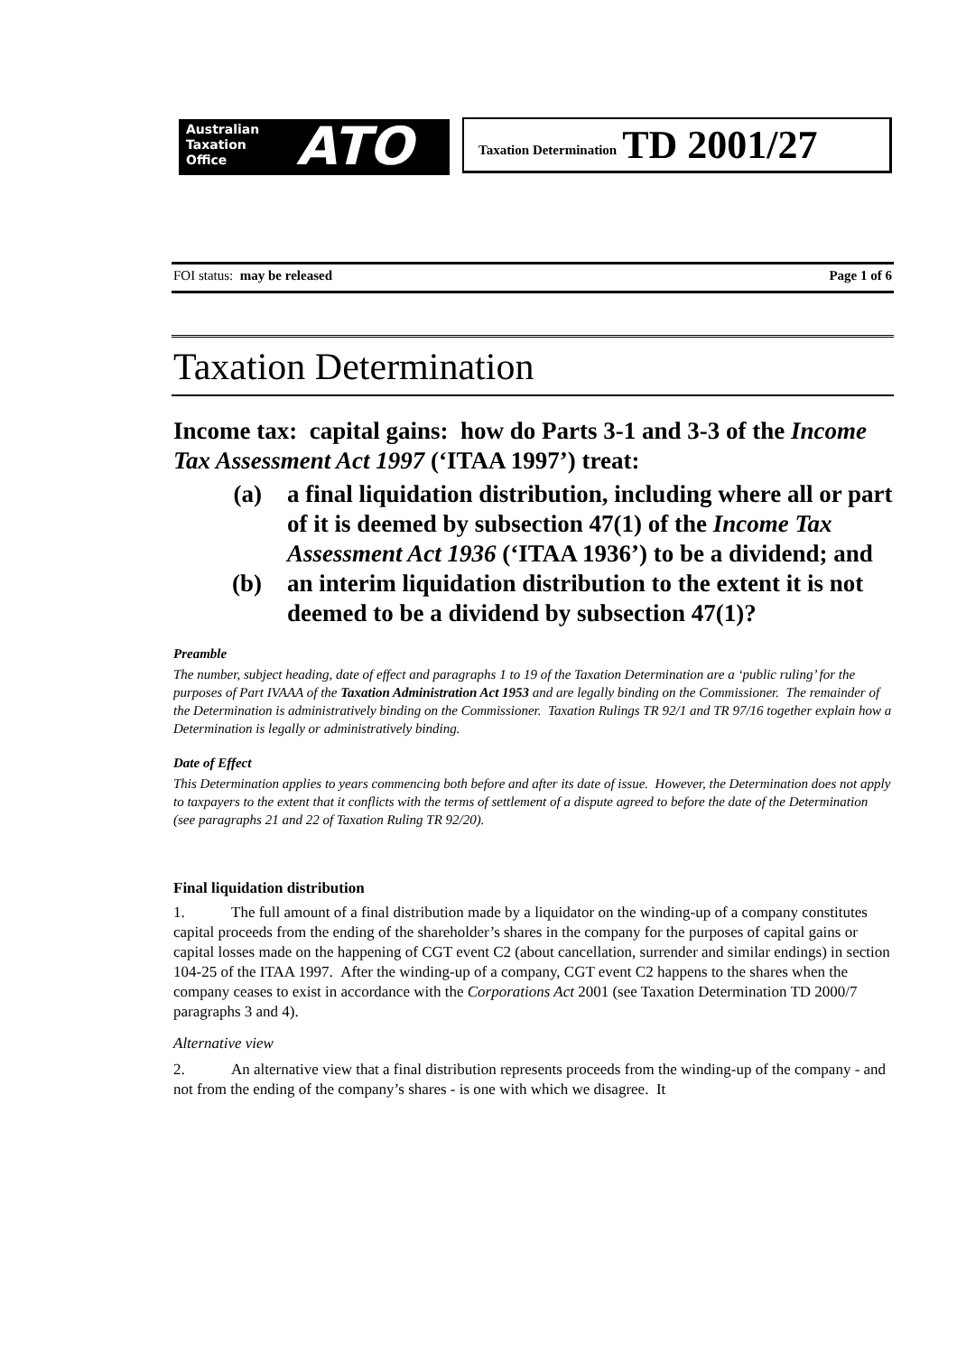Australian
Taxation
Office
ATO
Taxation Determination TD 2001/27
FOI status: may be released Page 1 of 6
Taxation Determination
Income tax: capital gains: how do Parts 3-1 and 3-3 of the Income Tax Assessment Act 1997 (‘ITAA 1997’) treat:
(a) a final liquidation distribution, including where all or part of it is deemed by subsection 47(1) of the Income Tax Assessment Act 1936 (‘ITAA 1936’) to be a dividend; and
(b) an interim liquidation distribution to the extent it is not deemed to be a dividend by subsection 47(1)?
Preamble
The number, subject heading, date of effect and paragraphs 1 to 19 of the Taxation Determination are a ‘public ruling’ for the purposes of Part IVAAA of the Taxation Administration Act 1953 and are legally binding on the Commissioner. The remainder of the Determination is administratively binding on the Commissioner. Taxation Rulings TR 92/1 and TR 97/16 together explain how a Determination is legally or administratively binding.
Date of Effect
This Determination applies to years commencing both before and after its date of issue. However, the Determination does not apply to taxpayers to the extent that it conflicts with the terms of settlement of a dispute agreed to before the date of the Determination (see paragraphs 21 and 22 of Taxation Ruling TR 92/20).
Final liquidation distribution
1. The full amount of a final distribution made by a liquidator on the winding-up of a company constitutes capital proceeds from the ending of the shareholder’s shares in the company for the purposes of capital gains or capital losses made on the happening of CGT event C2 (about cancellation, surrender and similar endings) in section 104-25 of the ITAA 1997. After the winding-up of a company, CGT event C2 happens to the shares when the company ceases to exist in accordance with the Corporations Act 2001 (see Taxation Determination TD 2000/7 paragraphs 3 and 4).
Alternative view
2. An alternative view that a final distribution represents proceeds from the winding-up of the company - and not from the ending of the company’s shares - is one with which we disagree. It